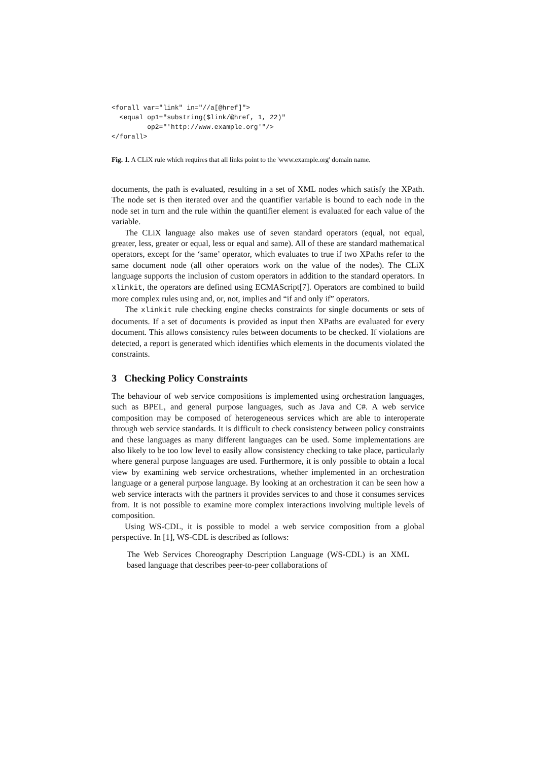<forall var="link" in="//a[@href]">
  <equal op1="substring($link/@href, 1, 22)"
         op2="'http://www.example.org'"/>
</forall>
Fig. 1. A CLiX rule which requires that all links point to the 'www.example.org' domain name.
documents, the path is evaluated, resulting in a set of XML nodes which satisfy the XPath. The node set is then iterated over and the quantifier variable is bound to each node in the node set in turn and the rule within the quantifier element is evaluated for each value of the variable.
The CLiX language also makes use of seven standard operators (equal, not equal, greater, less, greater or equal, less or equal and same). All of these are standard mathematical operators, except for the ‘same’ operator, which evaluates to true if two XPaths refer to the same document node (all other operators work on the value of the nodes). The CLiX language supports the inclusion of custom operators in addition to the standard operators. In xlinkit, the operators are defined using ECMAScript[7]. Operators are combined to build more complex rules using and, or, not, implies and “if and only if” operators.
The xlinkit rule checking engine checks constraints for single documents or sets of documents. If a set of documents is provided as input then XPaths are evaluated for every document. This allows consistency rules between documents to be checked. If violations are detected, a report is generated which identifies which elements in the documents violated the constraints.
3 Checking Policy Constraints
The behaviour of web service compositions is implemented using orchestration languages, such as BPEL, and general purpose languages, such as Java and C#. A web service composition may be composed of heterogeneous services which are able to interoperate through web service standards. It is difficult to check consistency between policy constraints and these languages as many different languages can be used. Some implementations are also likely to be too low level to easily allow consistency checking to take place, particularly where general purpose languages are used. Furthermore, it is only possible to obtain a local view by examining web service orchestrations, whether implemented in an orchestration language or a general purpose language. By looking at an orchestration it can be seen how a web service interacts with the partners it provides services to and those it consumes services from. It is not possible to examine more complex interactions involving multiple levels of composition.
Using WS-CDL, it is possible to model a web service composition from a global perspective. In [1], WS-CDL is described as follows:
The Web Services Choreography Description Language (WS-CDL) is an XML based language that describes peer-to-peer collaborations of